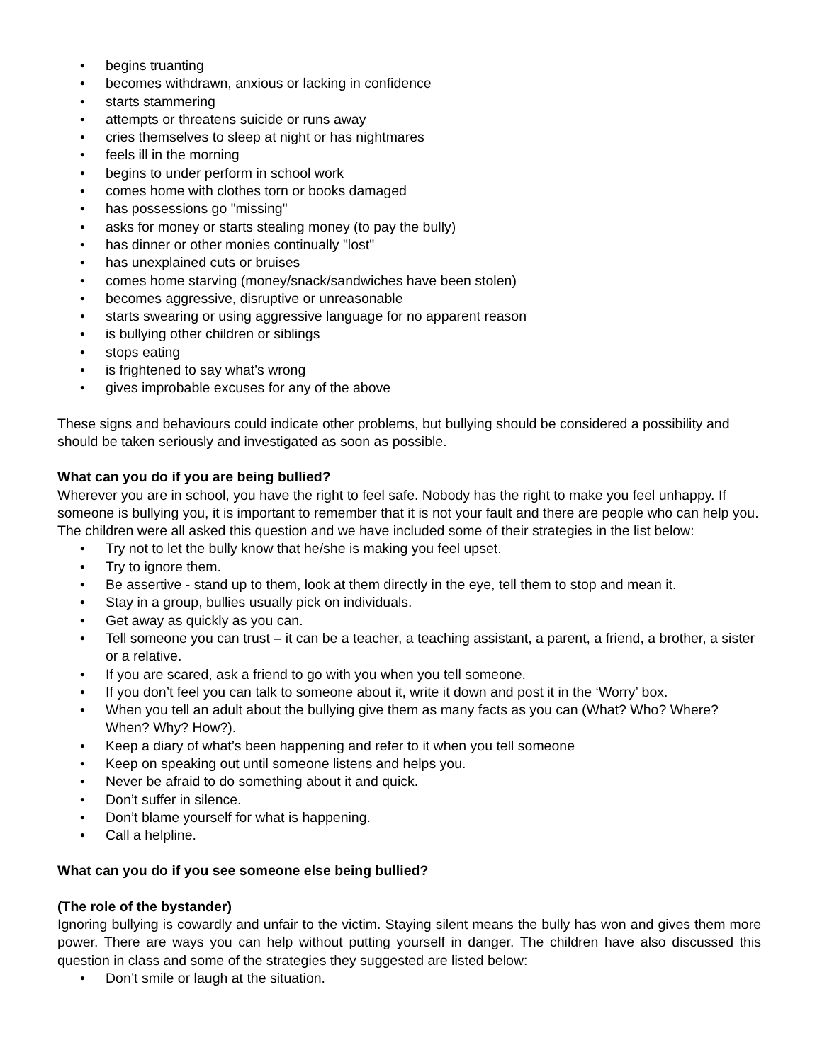• begins truanting
• becomes withdrawn, anxious or lacking in confidence
• starts stammering
• attempts or threatens suicide or runs away
• cries themselves to sleep at night or has nightmares
• feels ill in the morning
• begins to under perform in school work
• comes home with clothes torn or books damaged
• has possessions go "missing"
• asks for money or starts stealing money (to pay the bully)
• has dinner or other monies continually "lost"
• has unexplained cuts or bruises
• comes home starving (money/snack/sandwiches have been stolen)
• becomes aggressive, disruptive or unreasonable
• starts swearing or using aggressive language for no apparent reason
• is bullying other children or siblings
• stops eating
• is frightened to say what's wrong
• gives improbable excuses for any of the above
These signs and behaviours could indicate other problems, but bullying should be considered a possibility and should be taken seriously and investigated as soon as possible.
What can you do if you are being bullied?
Wherever you are in school, you have the right to feel safe. Nobody has the right to make you feel unhappy. If someone is bullying you, it is important to remember that it is not your fault and there are people who can help you. The children were all asked this question and we have included some of their strategies in the list below:
• Try not to let the bully know that he/she is making you feel upset.
• Try to ignore them.
• Be assertive - stand up to them, look at them directly in the eye, tell them to stop and mean it.
• Stay in a group, bullies usually pick on individuals.
• Get away as quickly as you can.
• Tell someone you can trust – it can be a teacher, a teaching assistant, a parent, a friend, a brother, a sister or a relative.
• If you are scared, ask a friend to go with you when you tell someone.
• If you don’t feel you can talk to someone about it, write it down and post it in the ‘Worry’ box.
• When you tell an adult about the bullying give them as many facts as you can (What? Who? Where? When? Why? How?).
• Keep a diary of what’s been happening and refer to it when you tell someone
• Keep on speaking out until someone listens and helps you.
• Never be afraid to do something about it and quick.
• Don’t suffer in silence.
• Don’t blame yourself for what is happening.
• Call a helpline.
What can you do if you see someone else being bullied?
(The role of the bystander)
Ignoring bullying is cowardly and unfair to the victim. Staying silent means the bully has won and gives them more power. There are ways you can help without putting yourself in danger. The children have also discussed this question in class and some of the strategies they suggested are listed below:
• Don’t smile or laugh at the situation.